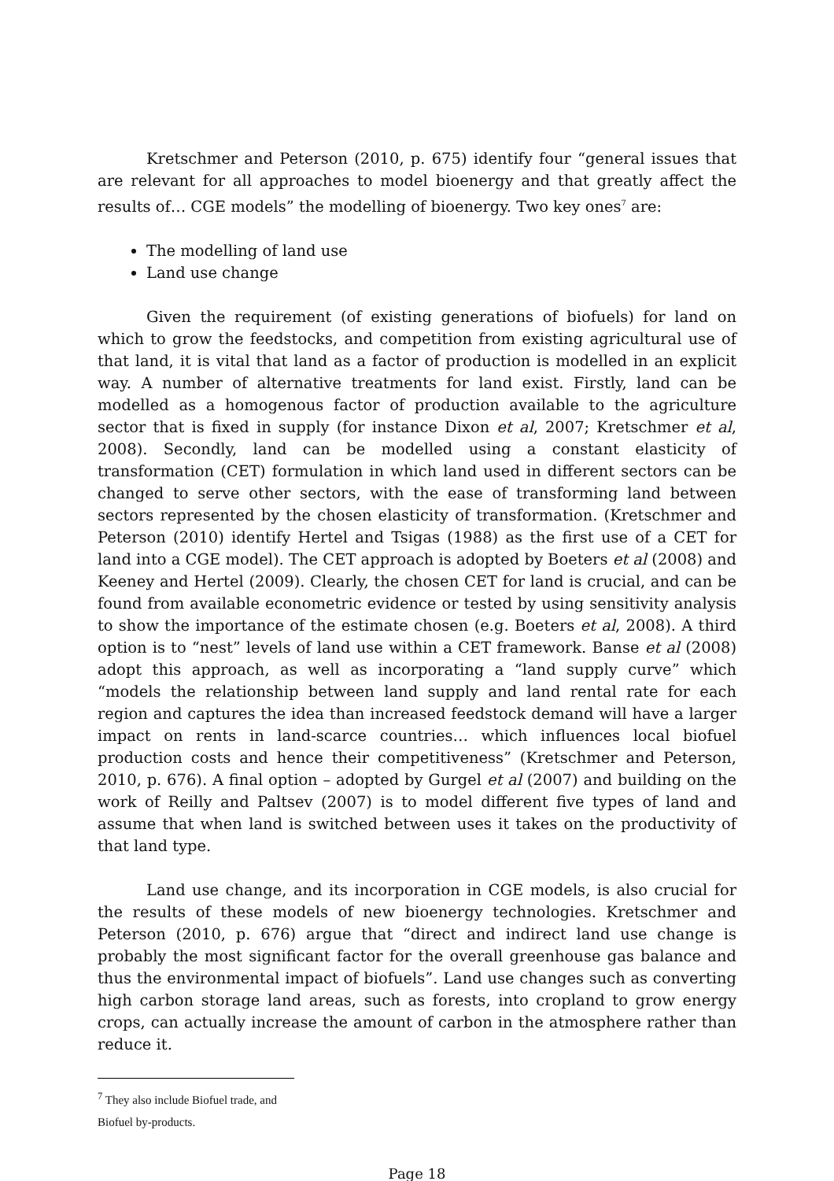Kretschmer and Peterson (2010, p. 675) identify four “general issues that are relevant for all approaches to model bioenergy and that greatly affect the results of… CGE models” the modelling of bioenergy. Two key ones<sup>7</sup> are:
The modelling of land use
Land use change
Given the requirement (of existing generations of biofuels) for land on which to grow the feedstocks, and competition from existing agricultural use of that land, it is vital that land as a factor of production is modelled in an explicit way. A number of alternative treatments for land exist. Firstly, land can be modelled as a homogenous factor of production available to the agriculture sector that is fixed in supply (for instance Dixon et al, 2007; Kretschmer et al, 2008). Secondly, land can be modelled using a constant elasticity of transformation (CET) formulation in which land used in different sectors can be changed to serve other sectors, with the ease of transforming land between sectors represented by the chosen elasticity of transformation. (Kretschmer and Peterson (2010) identify Hertel and Tsigas (1988) as the first use of a CET for land into a CGE model). The CET approach is adopted by Boeters et al (2008) and Keeney and Hertel (2009). Clearly, the chosen CET for land is crucial, and can be found from available econometric evidence or tested by using sensitivity analysis to show the importance of the estimate chosen (e.g. Boeters et al, 2008). A third option is to “nest” levels of land use within a CET framework. Banse et al (2008) adopt this approach, as well as incorporating a “land supply curve” which “models the relationship between land supply and land rental rate for each region and captures the idea than increased feedstock demand will have a larger impact on rents in land-scarce countries… which influences local biofuel production costs and hence their competitiveness” (Kretschmer and Peterson, 2010, p. 676). A final option – adopted by Gurgel et al (2007) and building on the work of Reilly and Paltsev (2007) is to model different five types of land and assume that when land is switched between uses it takes on the productivity of that land type.
Land use change, and its incorporation in CGE models, is also crucial for the results of these models of new bioenergy technologies. Kretschmer and Peterson (2010, p. 676) argue that “direct and indirect land use change is probably the most significant factor for the overall greenhouse gas balance and thus the environmental impact of biofuels”. Land use changes such as converting high carbon storage land areas, such as forests, into cropland to grow energy crops, can actually increase the amount of carbon in the atmosphere rather than reduce it.
<sup>7</sup> They also include Biofuel trade, and Biofuel by-products.
Page 18